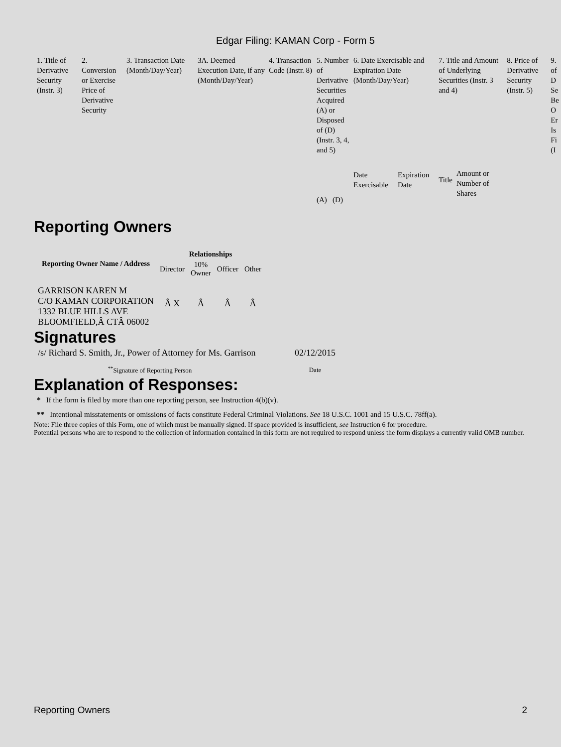Edgar Filing: KAMAN Corp - Form 5
| 1. Title of Derivative Security (Instr. 3) | 2. Conversion or Exercise Price of Derivative Security | 3. Transaction Date (Month/Day/Year) | 3A. Deemed Execution Date, if any (Month/Day/Year) | 4. Transaction Code (Instr. 8) | 5. Number of Derivative Securities Acquired (A) or Disposed of (D) (Instr. 3, 4, and 5) | 6. Date Exercisable and Expiration Date (Month/Day/Year) | | 7. Title and Amount of Underlying Securities (Instr. 3 and 4) | | 8. Price of Derivative Security (Instr. 5) | 9. of D Se Be O Er Is Fi (I |
| | | | | | (A) (D) | Date Exercisable | Expiration Date | Title | Amount or Number of Shares | | |
Reporting Owners
| Reporting Owner Name / Address | Relationships | | | |
| --- | --- | --- | --- | --- |
| | Director | 10% Owner | Officer | Other |
| GARRISON KAREN M C/O KAMAN CORPORATION 1332 BLUE HILLS AVE BLOOMFIELD,Â CTÂ 06002 | Â X | Â | Â | Â |
Signatures
| /s/ Richard S. Smith, Jr., Power of Attorney for Ms. Garrison | 02/12/2015 |
| <sup>**</sup> Signature of Reporting Person | Date |
Explanation of Responses:
* If the form is filed by more than one reporting person, see Instruction 4(b)(v).
** Intentional misstatements or omissions of facts constitute Federal Criminal Violations. See 18 U.S.C. 1001 and 15 U.S.C. 78ff(a).
Note: File three copies of this Form, one of which must be manually signed. If space provided is insufficient, see Instruction 6 for procedure.
Potential persons who are to respond to the collection of information contained in this form are not required to respond unless the form displays a currently valid OMB number.
Reporting Owners 2